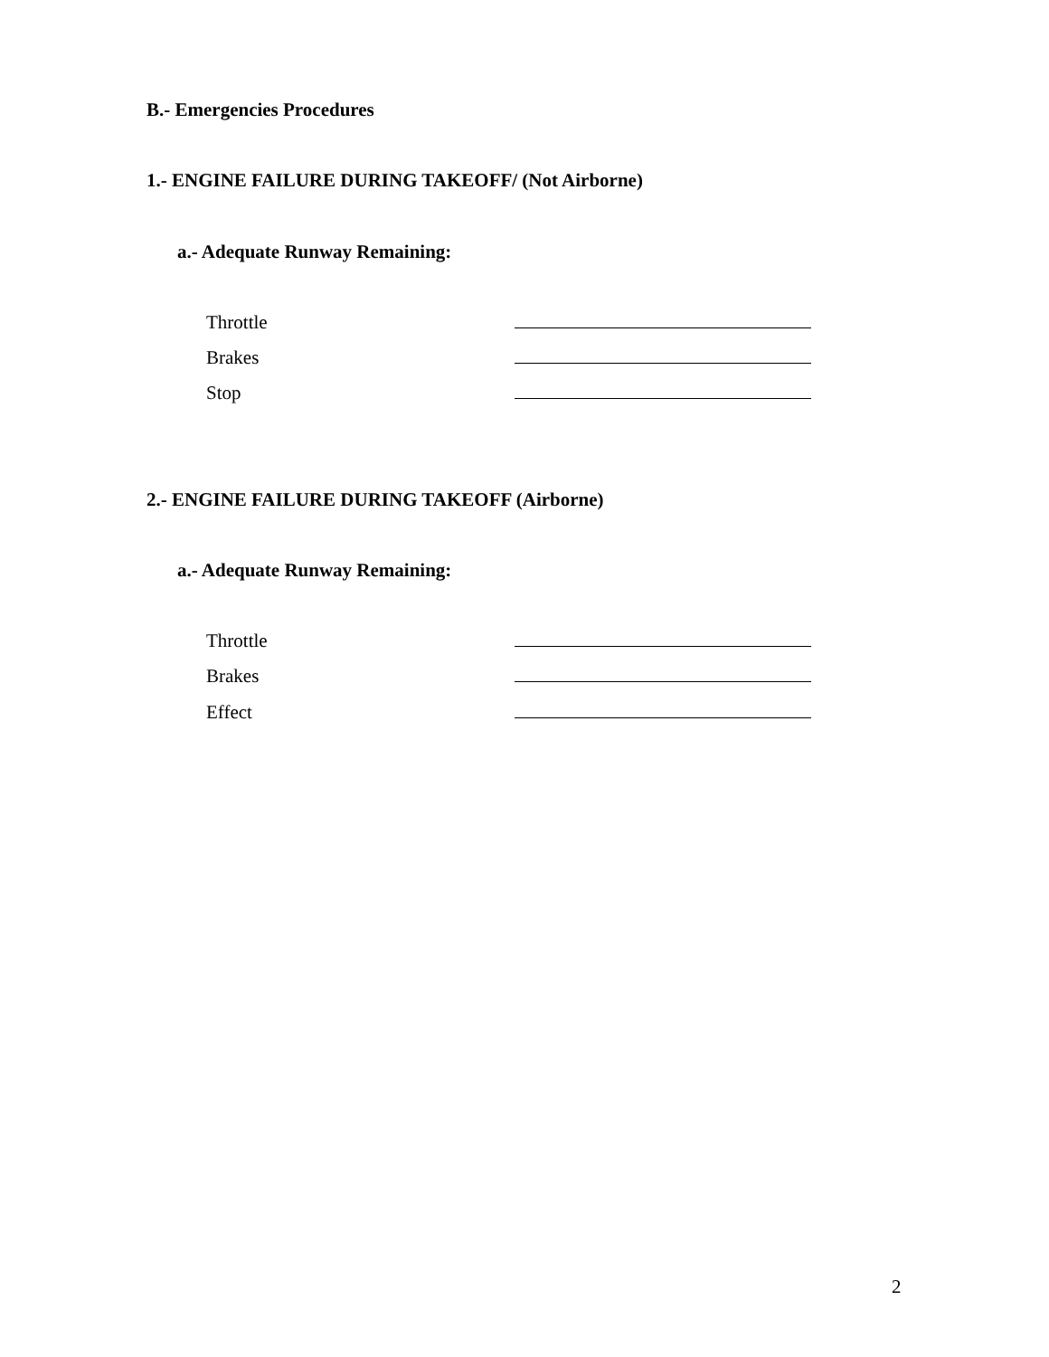B.- Emergencies Procedures
1.- ENGINE FAILURE DURING TAKEOFF/ (Not Airborne)
a.- Adequate Runway Remaining:
Throttle
Brakes
Stop
2.- ENGINE FAILURE DURING TAKEOFF (Airborne)
a.- Adequate Runway Remaining:
Throttle
Brakes
Effect
2